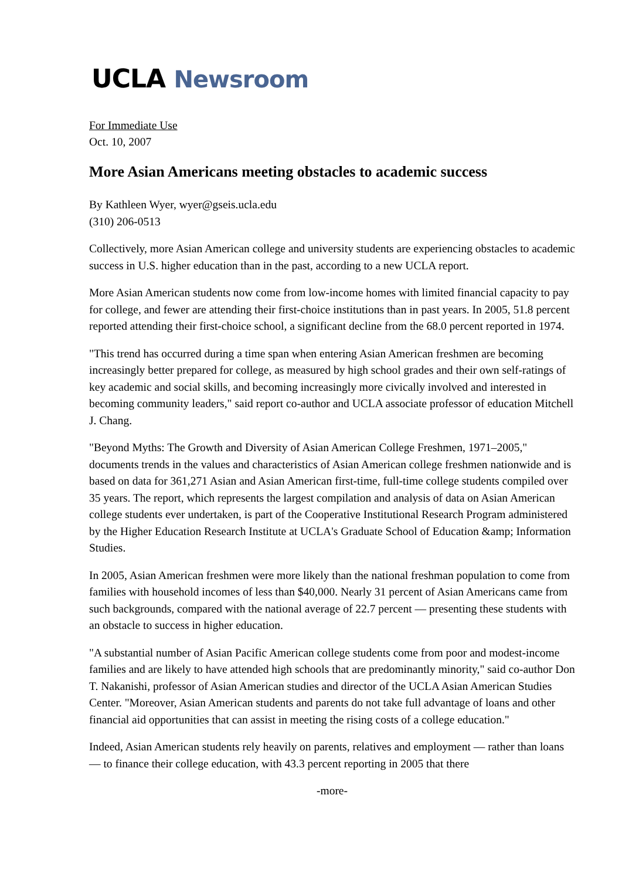UCLA Newsroom
For Immediate Use
Oct. 10, 2007
More Asian Americans meeting obstacles to academic success
By Kathleen Wyer, wyer@gseis.ucla.edu
(310) 206-0513
Collectively, more Asian American college and university students are experiencing obstacles to academic success in U.S. higher education than in the past, according to a new UCLA report.
More Asian American students now come from low-income homes with limited financial capacity to pay for college, and fewer are attending their first-choice institutions than in past years. In 2005, 51.8 percent reported attending their first-choice school, a significant decline from the 68.0 percent reported in 1974.
"This trend has occurred during a time span when entering Asian American freshmen are becoming increasingly better prepared for college, as measured by high school grades and their own self-ratings of key academic and social skills, and becoming increasingly more civically involved and interested in becoming community leaders," said report co-author and UCLA associate professor of education Mitchell J. Chang.
"Beyond Myths: The Growth and Diversity of Asian American College Freshmen, 1971–2005," documents trends in the values and characteristics of Asian American college freshmen nationwide and is based on data for 361,271 Asian and Asian American first-time, full-time college students compiled over 35 years. The report, which represents the largest compilation and analysis of data on Asian American college students ever undertaken, is part of the Cooperative Institutional Research Program administered by the Higher Education Research Institute at UCLA's Graduate School of Education &amp; Information Studies.
In 2005, Asian American freshmen were more likely than the national freshman population to come from families with household incomes of less than $40,000. Nearly 31 percent of Asian Americans came from such backgrounds, compared with the national average of 22.7 percent — presenting these students with an obstacle to success in higher education.
"A substantial number of Asian Pacific American college students come from poor and modest-income families and are likely to have attended high schools that are predominantly minority," said co-author Don T. Nakanishi, professor of Asian American studies and director of the UCLA Asian American Studies Center. "Moreover, Asian American students and parents do not take full advantage of loans and other financial aid opportunities that can assist in meeting the rising costs of a college education."
Indeed, Asian American students rely heavily on parents, relatives and employment — rather than loans — to finance their college education, with 43.3 percent reporting in 2005 that there
-more-